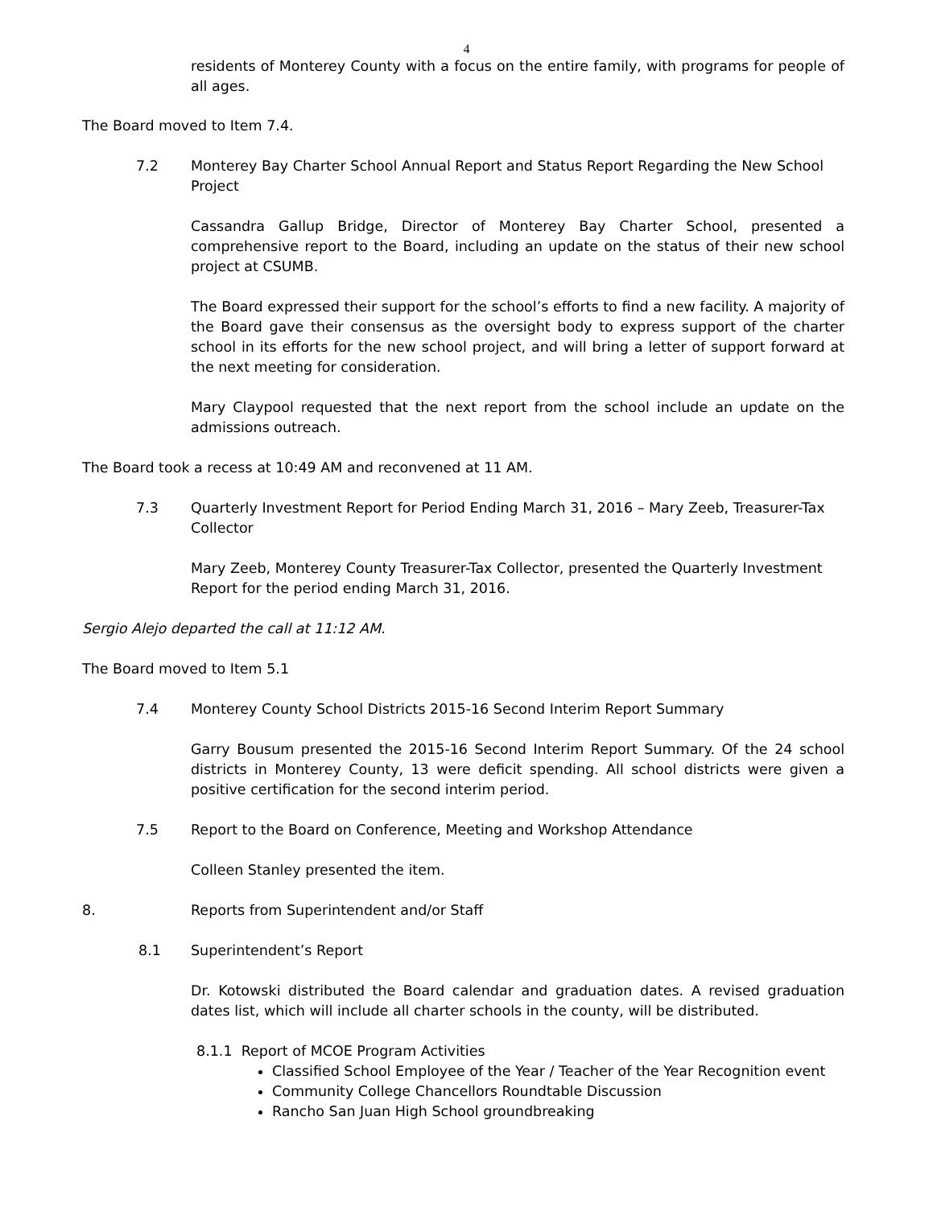4
residents of Monterey County with a focus on the entire family, with programs for people of all ages.
The Board moved to Item 7.4.
7.2 Monterey Bay Charter School Annual Report and Status Report Regarding the New School Project
Cassandra Gallup Bridge, Director of Monterey Bay Charter School, presented a comprehensive report to the Board, including an update on the status of their new school project at CSUMB.
The Board expressed their support for the school’s efforts to find a new facility. A majority of the Board gave their consensus as the oversight body to express support of the charter school in its efforts for the new school project, and will bring a letter of support forward at the next meeting for consideration.
Mary Claypool requested that the next report from the school include an update on the admissions outreach.
The Board took a recess at 10:49 AM and reconvened at 11 AM.
7.3 Quarterly Investment Report for Period Ending March 31, 2016 – Mary Zeeb, Treasurer-Tax Collector
Mary Zeeb, Monterey County Treasurer-Tax Collector, presented the Quarterly Investment Report for the period ending March 31, 2016.
Sergio Alejo departed the call at 11:12 AM.
The Board moved to Item 5.1
7.4 Monterey County School Districts 2015-16 Second Interim Report Summary
Garry Bousum presented the 2015-16 Second Interim Report Summary. Of the 24 school districts in Monterey County, 13 were deficit spending. All school districts were given a positive certification for the second interim period.
7.5 Report to the Board on Conference, Meeting and Workshop Attendance
Colleen Stanley presented the item.
8. Reports from Superintendent and/or Staff
8.1 Superintendent’s Report
Dr. Kotowski distributed the Board calendar and graduation dates. A revised graduation dates list, which will include all charter schools in the county, will be distributed.
8.1.1 Report of MCOE Program Activities
Classified School Employee of the Year / Teacher of the Year Recognition event
Community College Chancellors Roundtable Discussion
Rancho San Juan High School groundbreaking